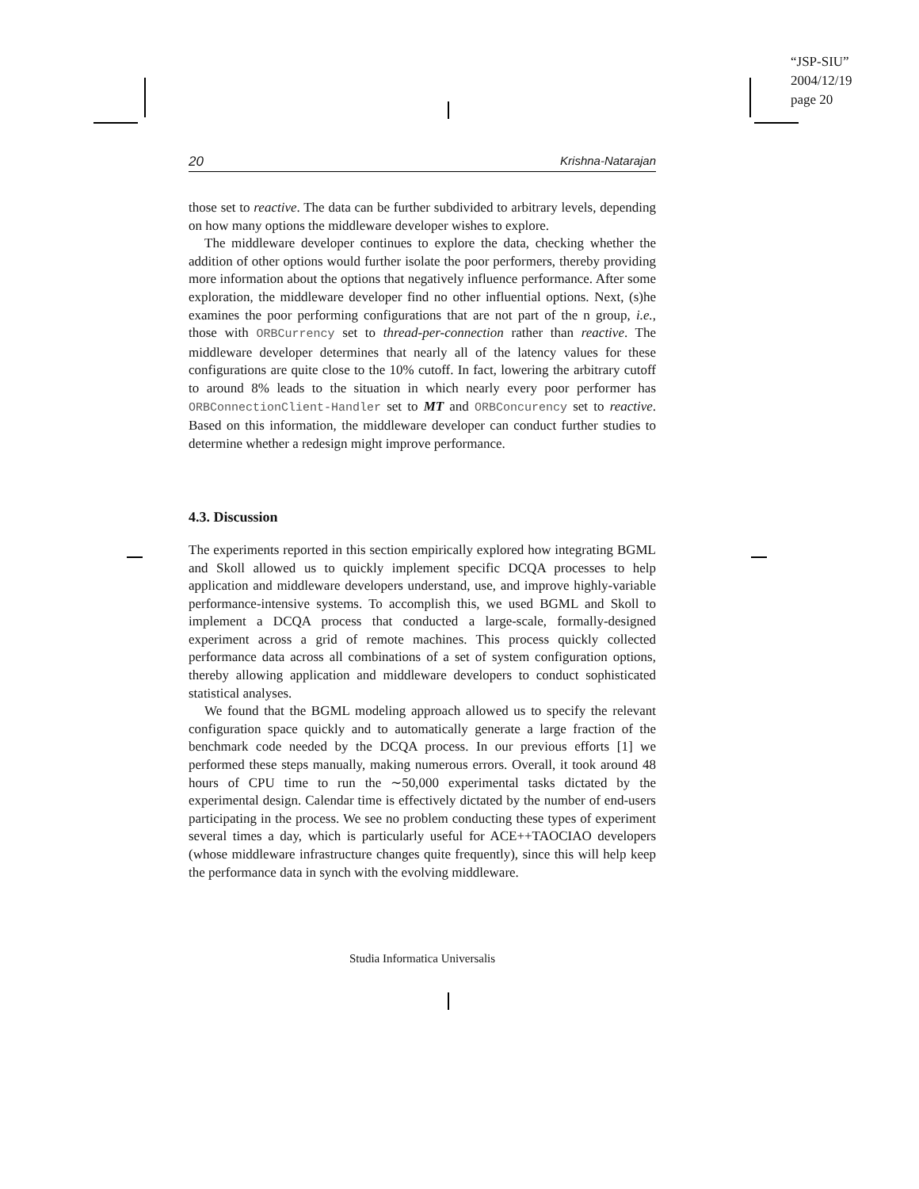“JSP-SIU”
2004/12/19
page 20
20 Krishna-Natarajan
those set to reactive. The data can be further subdivided to arbitrary levels, depending on how many options the middleware developer wishes to explore.
The middleware developer continues to explore the data, checking whether the addition of other options would further isolate the poor performers, thereby providing more information about the options that negatively influence performance. After some exploration, the middleware developer find no other influential options. Next, (s)he examines the poor performing configurations that are not part of the n group, i.e., those with ORBCurrency set to thread-per-connection rather than reactive. The middleware developer determines that nearly all of the latency values for these configurations are quite close to the 10% cutoff. In fact, lowering the arbitrary cutoff to around 8% leads to the situation in which nearly every poor performer has ORBConnectionClient-Handler set to MT and ORBConcurency set to reactive. Based on this information, the middleware developer can conduct further studies to determine whether a redesign might improve performance.
4.3. Discussion
The experiments reported in this section empirically explored how integrating BGML and Skoll allowed us to quickly implement specific DCQA processes to help application and middleware developers understand, use, and improve highly-variable performance-intensive systems. To accomplish this, we used BGML and Skoll to implement a DCQA process that conducted a large-scale, formally-designed experiment across a grid of remote machines. This process quickly collected performance data across all combinations of a set of system configuration options, thereby allowing application and middleware developers to conduct sophisticated statistical analyses.
We found that the BGML modeling approach allowed us to specify the relevant configuration space quickly and to automatically generate a large fraction of the benchmark code needed by the DCQA process. In our previous efforts [1] we performed these steps manually, making numerous errors. Overall, it took around 48 hours of CPU time to run the ∼50,000 experimental tasks dictated by the experimental design. Calendar time is effectively dictated by the number of end-users participating in the process. We see no problem conducting these types of experiment several times a day, which is particularly useful for ACE++TAOCIAO developers (whose middleware infrastructure changes quite frequently), since this will help keep the performance data in synch with the evolving middleware.
Studia Informatica Universalis